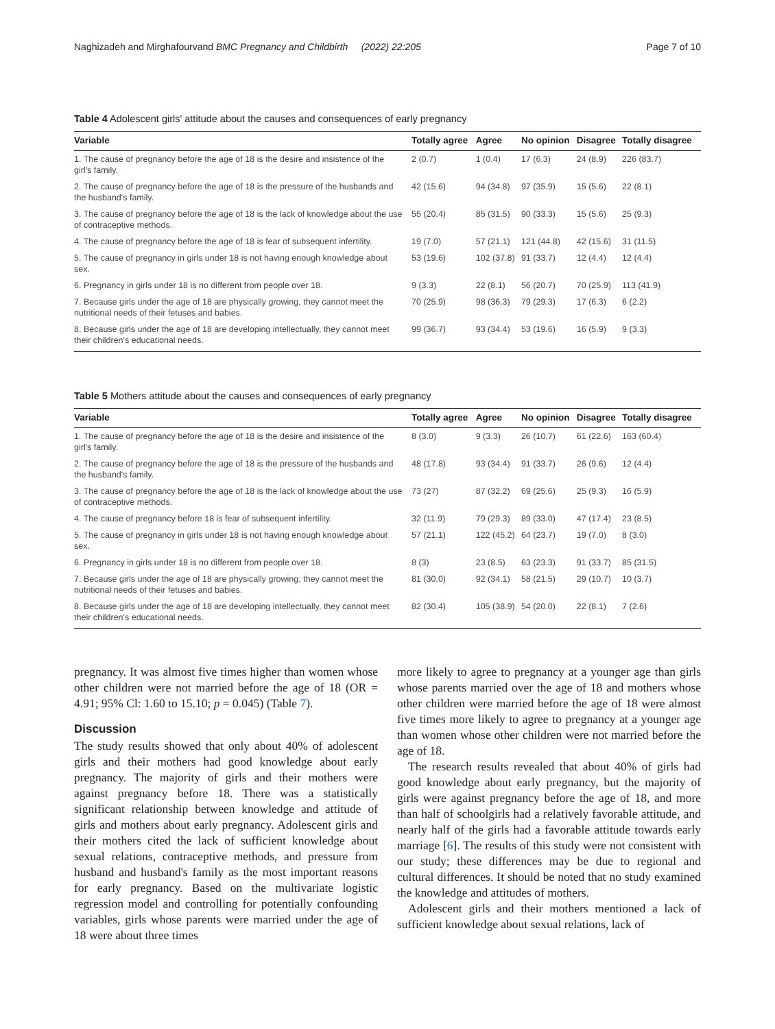Naghizadeh and Mirghafourvand BMC Pregnancy and Childbirth (2022) 22:205 Page 7 of 10
Table 4 Adolescent girls' attitude about the causes and consequences of early pregnancy
| Variable | Totally agree | Agree | No opinion | Disagree | Totally disagree |
| --- | --- | --- | --- | --- | --- |
| 1. The cause of pregnancy before the age of 18 is the desire and insistence of the girl's family. | 2 (0.7) | 1 (0.4) | 17 (6.3) | 24 (8.9) | 226 (83.7) |
| 2. The cause of pregnancy before the age of 18 is the pressure of the husbands and the husband's family. | 42 (15.6) | 94 (34.8) | 97 (35.9) | 15 (5.6) | 22 (8.1) |
| 3. The cause of pregnancy before the age of 18 is the lack of knowledge about the use of contraceptive methods. | 55 (20.4) | 85 (31.5) | 90 (33.3) | 15 (5.6) | 25 (9.3) |
| 4. The cause of pregnancy before the age of 18 is fear of subsequent infertility. | 19 (7.0) | 57 (21.1) | 121 (44.8) | 42 (15.6) | 31 (11.5) |
| 5. The cause of pregnancy in girls under 18 is not having enough knowledge about sex. | 53 (19.6) | 102 (37.8) | 91 (33.7) | 12 (4.4) | 12 (4.4) |
| 6. Pregnancy in girls under 18 is no different from people over 18. | 9 (3.3) | 22 (8.1) | 56 (20.7) | 70 (25.9) | 113 (41.9) |
| 7. Because girls under the age of 18 are physically growing, they cannot meet the nutritional needs of their fetuses and babies. | 70 (25.9) | 98 (36.3) | 79 (29.3) | 17 (6.3) | 6 (2.2) |
| 8. Because girls under the age of 18 are developing intellectually, they cannot meet their children's educational needs. | 99 (36.7) | 93 (34.4) | 53 (19.6) | 16 (5.9) | 9 (3.3) |
Table 5 Mothers attitude about the causes and consequences of early pregnancy
| Variable | Totally agree | Agree | No opinion | Disagree | Totally disagree |
| --- | --- | --- | --- | --- | --- |
| 1. The cause of pregnancy before the age of 18 is the desire and insistence of the girl's family. | 8 (3.0) | 9 (3.3) | 26 (10.7) | 61 (22.6) | 163 (60.4) |
| 2. The cause of pregnancy before the age of 18 is the pressure of the husbands and the husband's family. | 48 (17.8) | 93 (34.4) | 91 (33.7) | 26 (9.6) | 12 (4.4) |
| 3. The cause of pregnancy before the age of 18 is the lack of knowledge about the use of contraceptive methods. | 73 (27) | 87 (32.2) | 69 (25.6) | 25 (9.3) | 16 (5.9) |
| 4. The cause of pregnancy before 18 is fear of subsequent infertility. | 32 (11.9) | 79 (29.3) | 89 (33.0) | 47 (17.4) | 23 (8.5) |
| 5. The cause of pregnancy in girls under 18 is not having enough knowledge about sex. | 57 (21.1) | 122 (45.2) | 64 (23.7) | 19 (7.0) | 8 (3.0) |
| 6. Pregnancy in girls under 18 is no different from people over 18. | 8 (3) | 23 (8.5) | 63 (23.3) | 91 (33.7) | 85 (31.5) |
| 7. Because girls under the age of 18 are physically growing, they cannot meet the nutritional needs of their fetuses and babies. | 81 (30.0) | 92 (34.1) | 58 (21.5) | 29 (10.7) | 10 (3.7) |
| 8. Because girls under the age of 18 are developing intellectually, they cannot meet their children's educational needs. | 82 (30.4) | 105 (38.9) | 54 (20.0) | 22 (8.1) | 7 (2.6) |
pregnancy. It was almost five times higher than women whose other children were not married before the age of 18 (OR = 4.91; 95% Cl: 1.60 to 15.10; p = 0.045) (Table 7).
Discussion
The study results showed that only about 40% of adolescent girls and their mothers had good knowledge about early pregnancy. The majority of girls and their mothers were against pregnancy before 18. There was a statistically significant relationship between knowledge and attitude of girls and mothers about early pregnancy. Adolescent girls and their mothers cited the lack of sufficient knowledge about sexual relations, contraceptive methods, and pressure from husband and husband's family as the most important reasons for early pregnancy. Based on the multivariate logistic regression model and controlling for potentially confounding variables, girls whose parents were married under the age of 18 were about three times
more likely to agree to pregnancy at a younger age than girls whose parents married over the age of 18 and mothers whose other children were married before the age of 18 were almost five times more likely to agree to pregnancy at a younger age than women whose other children were not married before the age of 18.
The research results revealed that about 40% of girls had good knowledge about early pregnancy, but the majority of girls were against pregnancy before the age of 18, and more than half of schoolgirls had a relatively favorable attitude, and nearly half of the girls had a favorable attitude towards early marriage [6]. The results of this study were not consistent with our study; these differences may be due to regional and cultural differences. It should be noted that no study examined the knowledge and attitudes of mothers.
Adolescent girls and their mothers mentioned a lack of sufficient knowledge about sexual relations, lack of